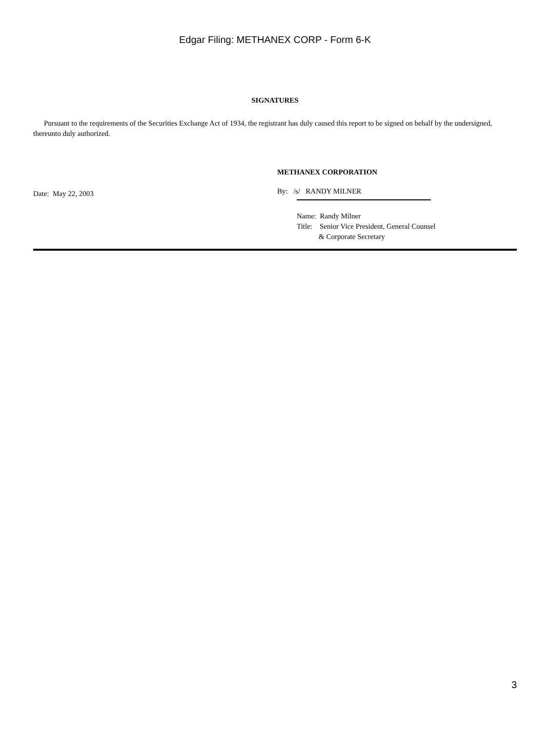Edgar Filing: METHANEX CORP - Form 6-K
SIGNATURES
Pursuant to the requirements of the Securities Exchange Act of 1934, the registrant has duly caused this report to be signed on behalf by the undersigned, thereunto duly authorized.
Date: May 22, 2003
METHANEX CORPORATION
By: /s/ RANDY MILNER
Name: Randy Milner
Title: Senior Vice President, General Counsel
& Corporate Secretary
3